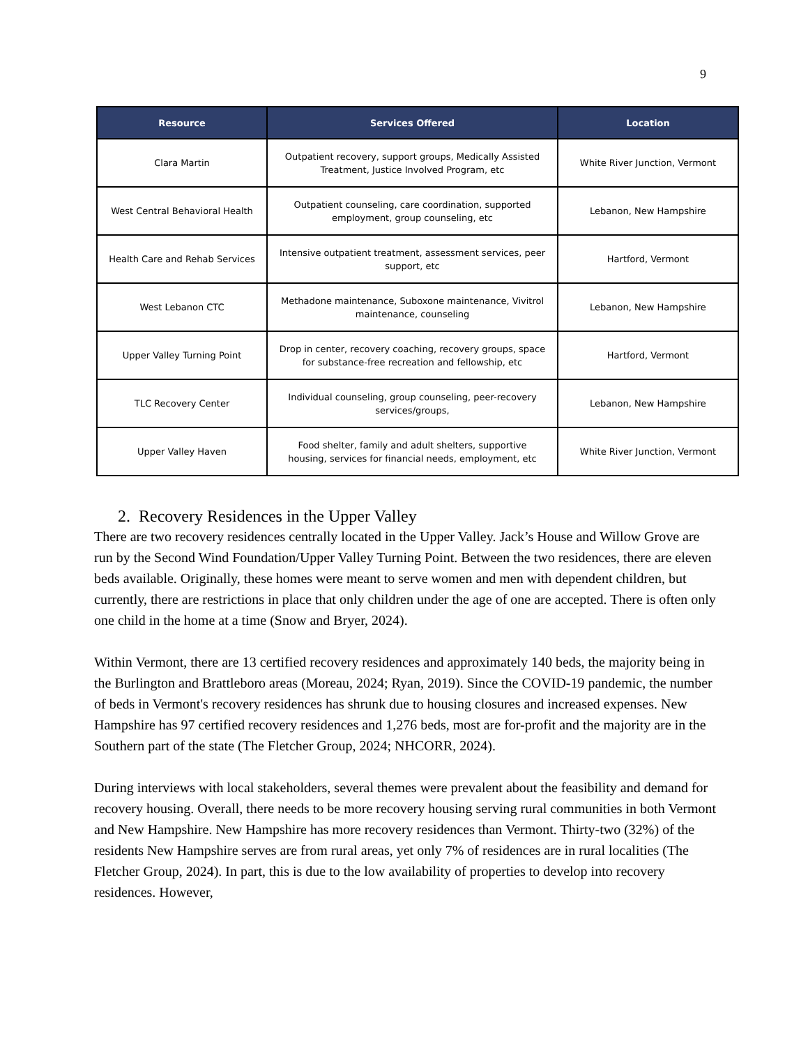9
| Resource | Services Offered | Location |
| --- | --- | --- |
| Clara Martin | Outpatient recovery, support groups, Medically Assisted Treatment, Justice Involved Program, etc | White River Junction, Vermont |
| West Central Behavioral Health | Outpatient counseling, care coordination, supported employment, group counseling, etc | Lebanon, New Hampshire |
| Health Care and Rehab Services | Intensive outpatient treatment, assessment services, peer support, etc | Hartford, Vermont |
| West Lebanon CTC | Methadone maintenance, Suboxone maintenance, Vivitrol maintenance, counseling | Lebanon, New Hampshire |
| Upper Valley Turning Point | Drop in center, recovery coaching, recovery groups, space for substance-free recreation and fellowship, etc | Hartford, Vermont |
| TLC Recovery Center | Individual counseling, group counseling, peer-recovery services/groups, | Lebanon, New Hampshire |
| Upper Valley Haven | Food shelter, family and adult shelters, supportive housing, services for financial needs, employment, etc | White River Junction, Vermont |
2. Recovery Residences in the Upper Valley
There are two recovery residences centrally located in the Upper Valley. Jack’s House and Willow Grove are run by the Second Wind Foundation/Upper Valley Turning Point. Between the two residences, there are eleven beds available. Originally, these homes were meant to serve women and men with dependent children, but currently, there are restrictions in place that only children under the age of one are accepted. There is often only one child in the home at a time (Snow and Bryer, 2024).
Within Vermont, there are 13 certified recovery residences and approximately 140 beds, the majority being in the Burlington and Brattleboro areas (Moreau, 2024; Ryan, 2019). Since the COVID-19 pandemic, the number of beds in Vermont's recovery residences has shrunk due to housing closures and increased expenses. New Hampshire has 97 certified recovery residences and 1,276 beds, most are for-profit and the majority are in the Southern part of the state (The Fletcher Group, 2024; NHCORR, 2024).
During interviews with local stakeholders, several themes were prevalent about the feasibility and demand for recovery housing. Overall, there needs to be more recovery housing serving rural communities in both Vermont and New Hampshire. New Hampshire has more recovery residences than Vermont. Thirty-two (32%) of the residents New Hampshire serves are from rural areas, yet only 7% of residences are in rural localities (The Fletcher Group, 2024). In part, this is due to the low availability of properties to develop into recovery residences. However,